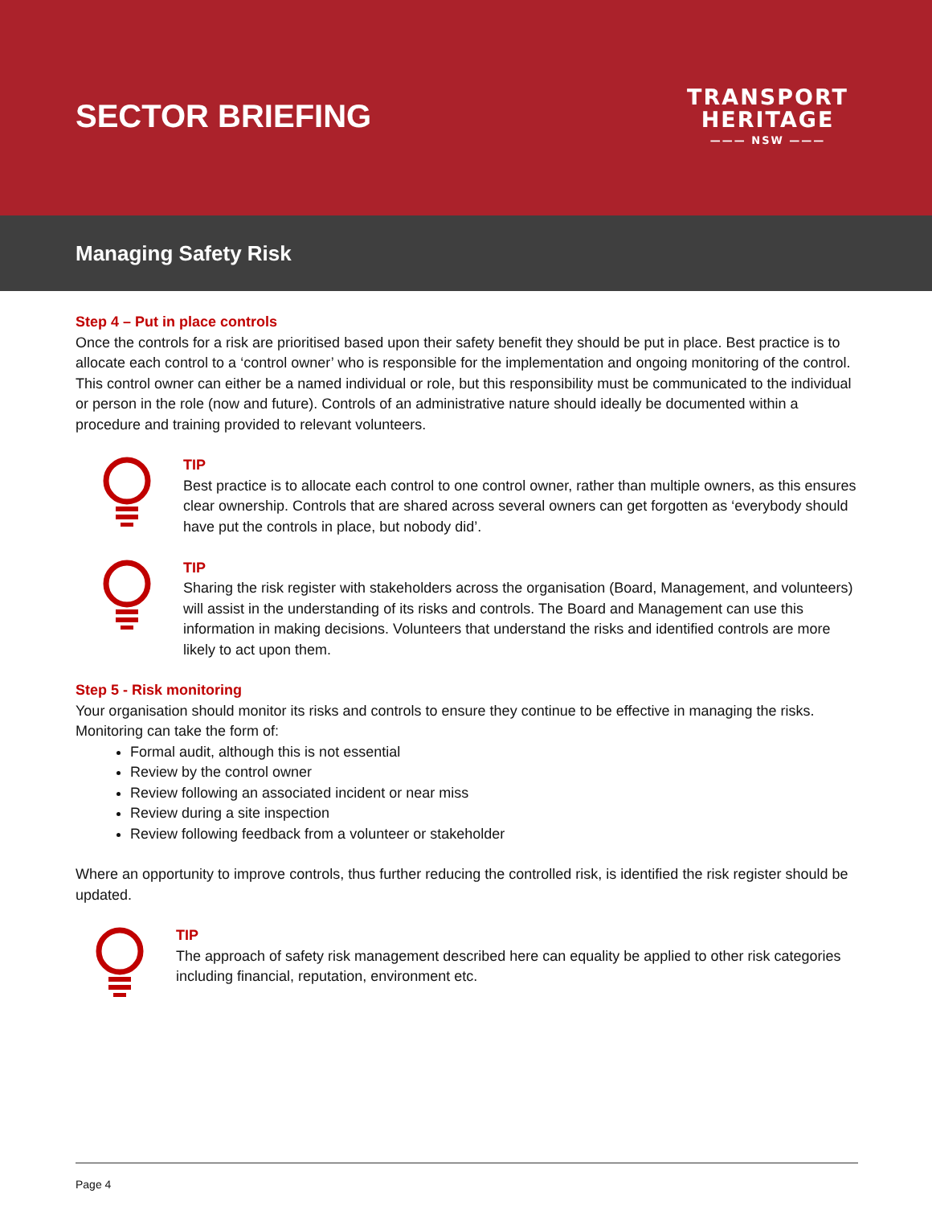SECTOR BRIEFING
TRANSPORT
HERITAGE
——— NSW ———
Managing Safety Risk
Step 4 – Put in place controls
Once the controls for a risk are prioritised based upon their safety benefit they should be put in place. Best practice is to allocate each control to a ‘control owner’ who is responsible for the implementation and ongoing monitoring of the control. This control owner can either be a named individual or role, but this responsibility must be communicated to the individual or person in the role (now and future). Controls of an administrative nature should ideally be documented within a procedure and training provided to relevant volunteers.
TIP
Best practice is to allocate each control to one control owner, rather than multiple owners, as this ensures clear ownership. Controls that are shared across several owners can get forgotten as ‘everybody should have put the controls in place, but nobody did’.
TIP
Sharing the risk register with stakeholders across the organisation (Board, Management, and volunteers) will assist in the understanding of its risks and controls. The Board and Management can use this information in making decisions. Volunteers that understand the risks and identified controls are more likely to act upon them.
Step 5 - Risk monitoring
Your organisation should monitor its risks and controls to ensure they continue to be effective in managing the risks. Monitoring can take the form of:
Formal audit, although this is not essential
Review by the control owner
Review following an associated incident or near miss
Review during a site inspection
Review following feedback from a volunteer or stakeholder
Where an opportunity to improve controls, thus further reducing the controlled risk, is identified the risk register should be updated.
TIP
The approach of safety risk management described here can equality be applied to other risk categories including financial, reputation, environment etc.
Page 4